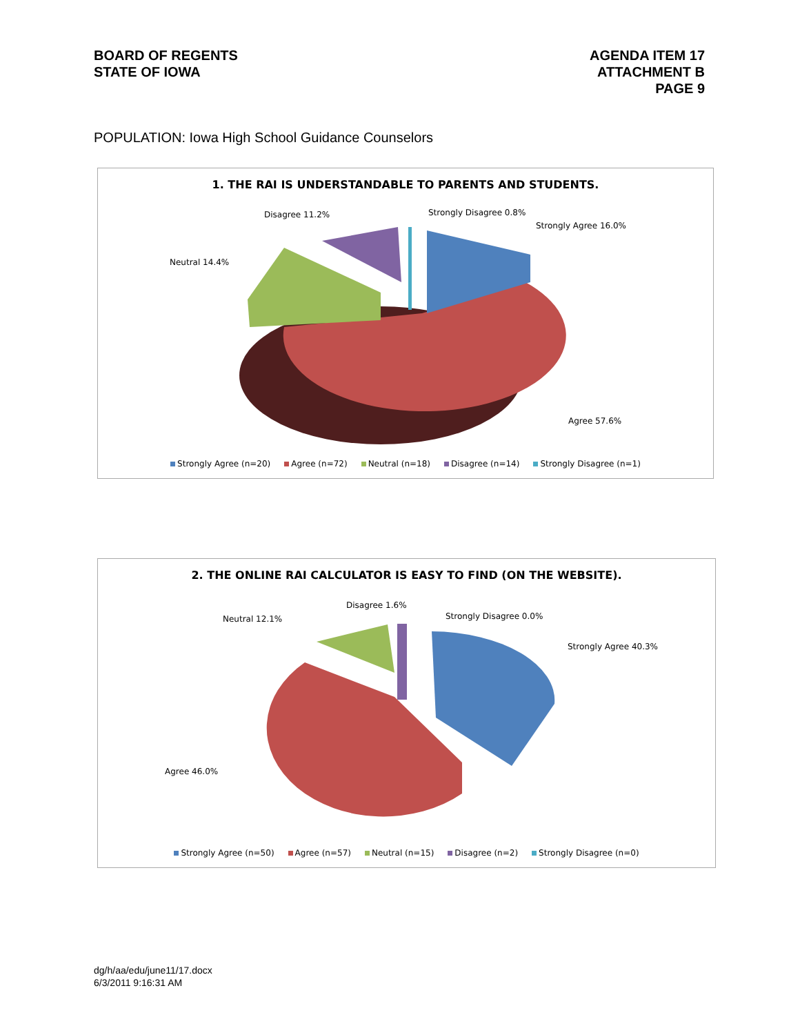BOARD OF REGENTS
STATE OF IOWA
AGENDA ITEM 17
ATTACHMENT B
PAGE 9
POPULATION: Iowa High School Guidance Counselors
1. THE RAI IS UNDERSTANDABLE TO PARENTS AND STUDENTS.
Disagree 11.2% Strongly Disagree 0.8%
Strongly Agree 16.0%
Neutral 14.4%
Agree 57.6%
Strongly Agree (n=20) Agree (n=72) Neutral (n=18) Disagree (n=14) Strongly Disagree (n=1)
2. THE ONLINE RAI CALCULATOR IS EASY TO FIND (ON THE WEBSITE).
Disagree 1.6%
Neutral 12.1% Strongly Disagree 0.0%
Strongly Agree 40.3%
Agree 46.0%
Strongly Agree (n=50) Agree (n=57) Neutral (n=15) Disagree (n=2) Strongly Disagree (n=0)
dg/h/aa/edu/june11/17.docx
6/3/2011 9:16:31 AM